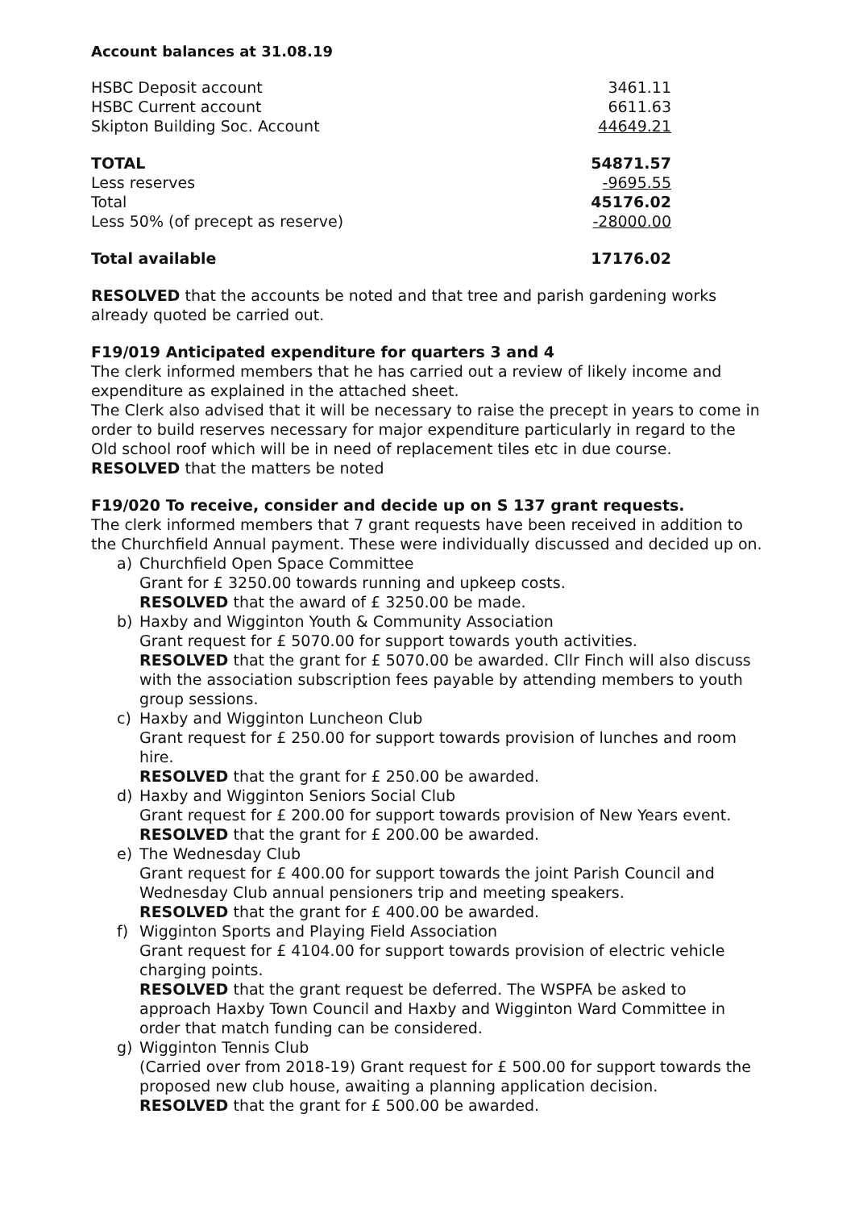Account balances at 31.08.19
| HSBC Deposit account | 3461.11 |
| HSBC Current account | 6611.63 |
| Skipton Building Soc. Account | 44649.21 |
| TOTAL | 54871.57 |
| Less reserves | -9695.55 |
| Total | 45176.02 |
| Less 50% (of precept as reserve) | -28000.00 |
| Total available | 17176.02 |
RESOLVED that the accounts be noted and that tree and parish gardening works already quoted be carried out.
F19/019 Anticipated expenditure for quarters 3 and 4
The clerk informed members that he has carried out a review of likely income and expenditure as explained in the attached sheet.
The Clerk also advised that it will be necessary to raise the precept in years to come in order to build reserves necessary for major expenditure particularly in regard to the Old school roof which will be in need of replacement tiles etc in due course.
RESOLVED that the matters be noted
F19/020 To receive, consider and decide up on S 137 grant requests.
The clerk informed members that 7 grant requests have been received in addition to the Churchfield Annual payment. These were individually discussed and decided up on.
a) Churchfield Open Space Committee
Grant for £ 3250.00 towards running and upkeep costs.
RESOLVED that the award of £ 3250.00 be made.
b) Haxby and Wigginton Youth & Community Association
Grant request for £ 5070.00 for support towards youth activities.
RESOLVED that the grant for £ 5070.00 be awarded. Cllr Finch will also discuss with the association subscription fees payable by attending members to youth group sessions.
c) Haxby and Wigginton Luncheon Club
Grant request for £ 250.00 for support towards provision of lunches and room hire.
RESOLVED that the grant for £ 250.00 be awarded.
d) Haxby and Wigginton Seniors Social Club
Grant request for £ 200.00 for support towards provision of New Years event.
RESOLVED that the grant for £ 200.00 be awarded.
e) The Wednesday Club
Grant request for £ 400.00 for support towards the joint Parish Council and Wednesday Club annual pensioners trip and meeting speakers.
RESOLVED that the grant for £ 400.00 be awarded.
f) Wigginton Sports and Playing Field Association
Grant request for £ 4104.00 for support towards provision of electric vehicle charging points.
RESOLVED that the grant request be deferred. The WSPFA be asked to approach Haxby Town Council and Haxby and Wigginton Ward Committee in order that match funding can be considered.
g) Wigginton Tennis Club
(Carried over from 2018-19) Grant request for £ 500.00 for support towards the proposed new club house, awaiting a planning application decision.
RESOLVED that the grant for £ 500.00 be awarded.